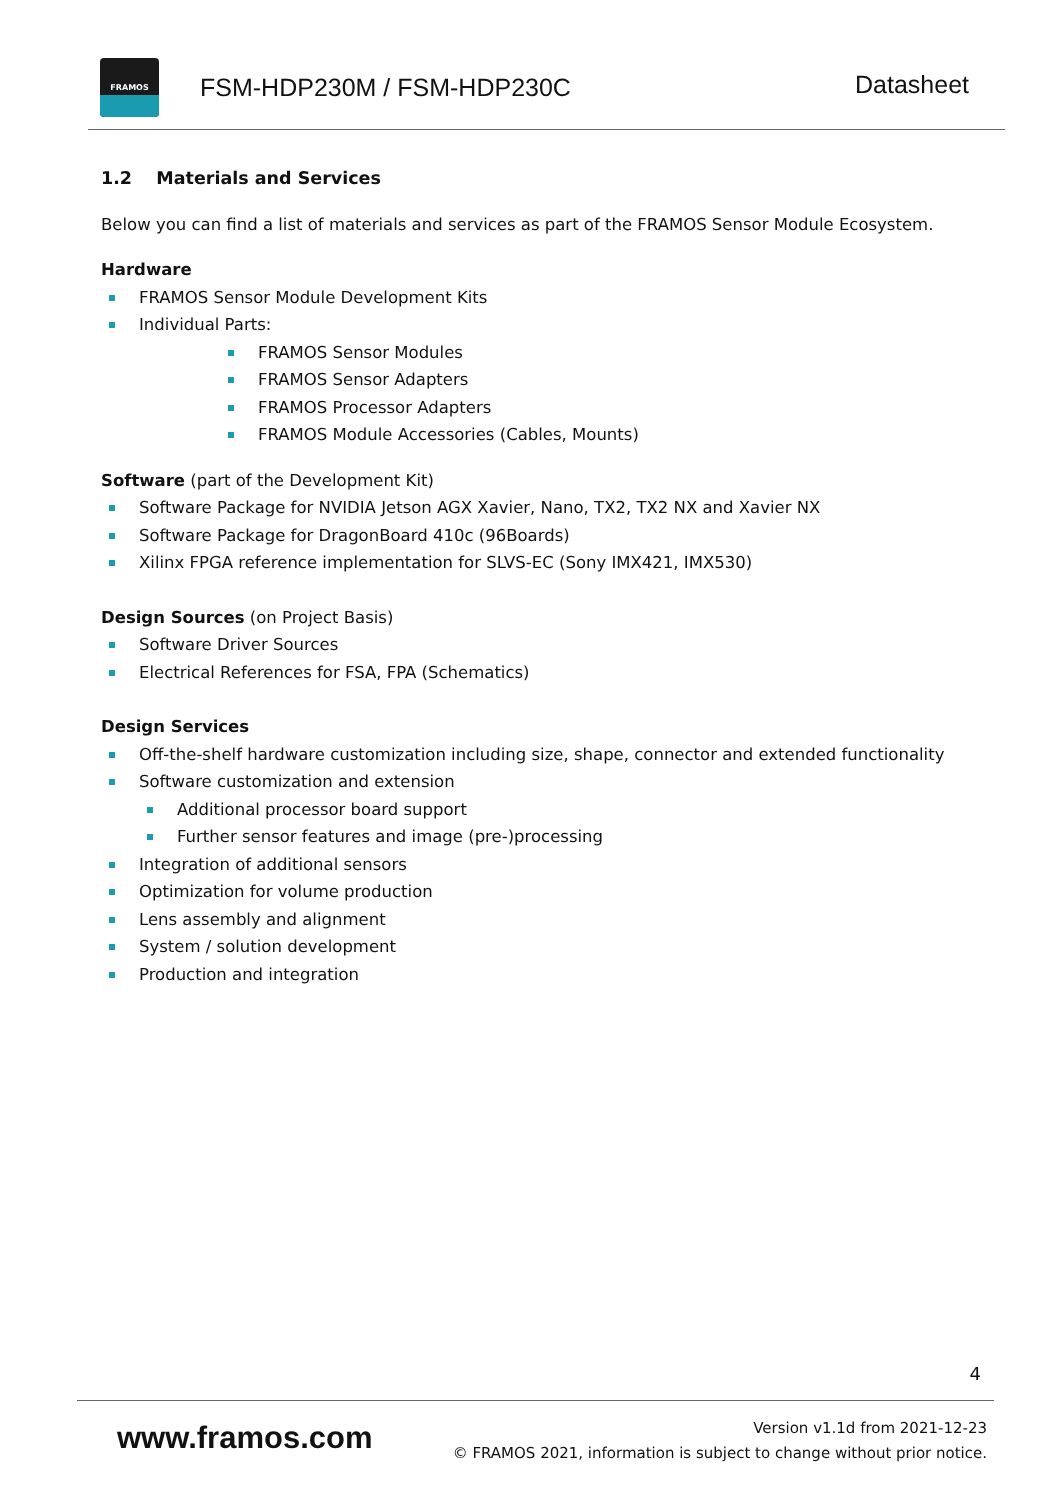FRAMOS
FSM-HDP230M / FSM-HDP230C
Datasheet
1.2 Materials and Services
Below you can find a list of materials and services as part of the FRAMOS Sensor Module Ecosystem.
Hardware
FRAMOS Sensor Module Development Kits
Individual Parts:
FRAMOS Sensor Modules
FRAMOS Sensor Adapters
FRAMOS Processor Adapters
FRAMOS Module Accessories (Cables, Mounts)
Software (part of the Development Kit)
Software Package for NVIDIA Jetson AGX Xavier, Nano, TX2, TX2 NX and Xavier NX
Software Package for DragonBoard 410c (96Boards)
Xilinx FPGA reference implementation for SLVS-EC (Sony IMX421, IMX530)
Design Sources (on Project Basis)
Software Driver Sources
Electrical References for FSA, FPA (Schematics)
Design Services
Off-the-shelf hardware customization including size, shape, connector and extended functionality
Software customization and extension
Additional processor board support
Further sensor features and image (pre-)processing
Integration of additional sensors
Optimization for volume production
Lens assembly and alignment
System / solution development
Production and integration
4
www.framos.com
Version v1.1d from 2021-12-23
© FRAMOS 2021, information is subject to change without prior notice.